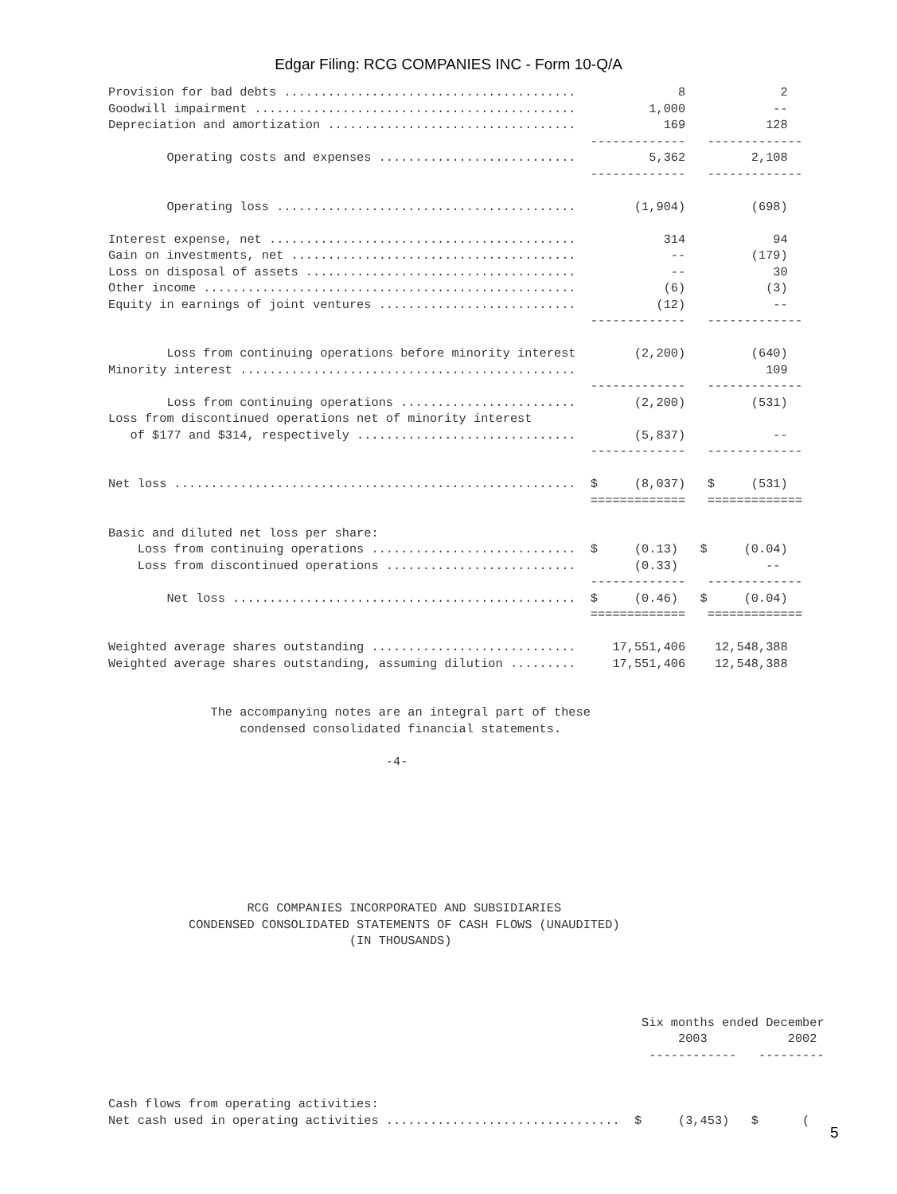Edgar Filing: RCG COMPANIES INC - Form 10-Q/A
Provision for bad debts ........................................              8             2
Goodwill impairment ............................................          1,000            --
Depreciation and amortization ..................................            169           128
                                                                  -------------   -------------
        Operating costs and expenses ...........................          5,362         2,108
                                                                  -------------   -------------

        Operating loss .........................................        (1,904)         (698)

Interest expense, net ..........................................            314            94
Gain on investments, net .......................................             --         (179)
Loss on disposal of assets .....................................             --            30
Other income ...................................................            (6)           (3)
Equity in earnings of joint ventures ...........................           (12)            --
                                                                  -------------   -------------

        Loss from continuing operations before minority interest        (2,200)         (640)
Minority interest ..............................................                          109
                                                                  -------------   -------------
        Loss from continuing operations ........................        (2,200)         (531)
Loss from discontinued operations net of minority interest
   of $177 and $314, respectively ..............................        (5,837)            --
                                                                  -------------   -------------

Net loss .......................................................  $     (8,037)   $     (531)
                                                                  =============   =============

Basic and diluted net loss per share:
    Loss from continuing operations ............................  $     (0.13)   $     (0.04)
    Loss from discontinued operations ..........................        (0.33)            --
                                                                  -------------   -------------
        Net loss ...............................................  $     (0.46)   $     (0.04)
                                                                  =============   =============

Weighted average shares outstanding ............................     17,551,406    12,548,388
Weighted average shares outstanding, assuming dilution .........     17,551,406    12,548,388


              The accompanying notes are an integral part of these
                  condensed consolidated financial statements.

                                      -4-








                   RCG COMPANIES INCORPORATED AND SUBSIDIARIES
           CONDENSED CONSOLIDATED STATEMENTS OF CASH FLOWS (UNAUDITED)
                                 (IN THOUSANDS)




                                                                         Six months ended December
                                                                              2003           2002
                                                                          ------------   ---------


Cash flows from operating activities:
Net cash used in operating activities ................................  $     (3,453)   $      (
5